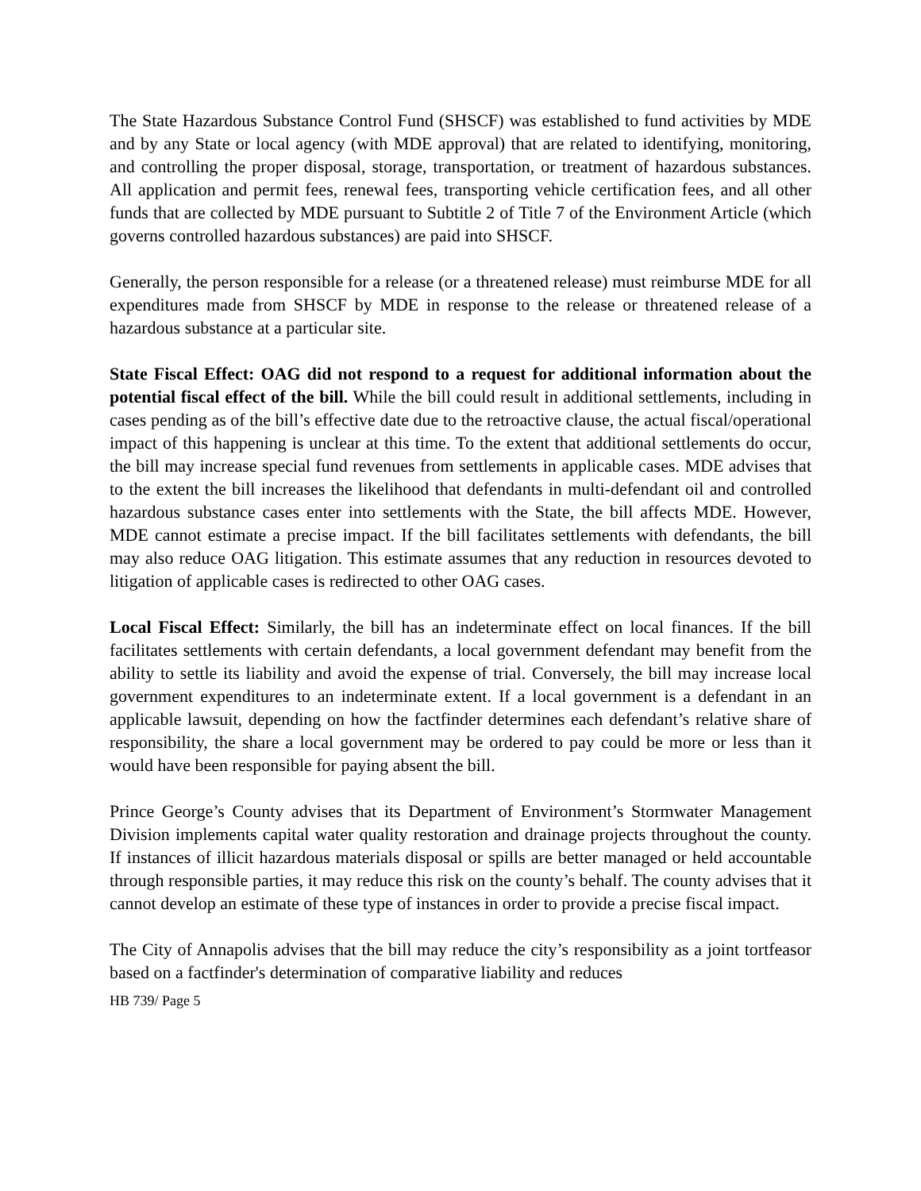The State Hazardous Substance Control Fund (SHSCF) was established to fund activities by MDE and by any State or local agency (with MDE approval) that are related to identifying, monitoring, and controlling the proper disposal, storage, transportation, or treatment of hazardous substances. All application and permit fees, renewal fees, transporting vehicle certification fees, and all other funds that are collected by MDE pursuant to Subtitle 2 of Title 7 of the Environment Article (which governs controlled hazardous substances) are paid into SHSCF.
Generally, the person responsible for a release (or a threatened release) must reimburse MDE for all expenditures made from SHSCF by MDE in response to the release or threatened release of a hazardous substance at a particular site.
State Fiscal Effect: OAG did not respond to a request for additional information about the potential fiscal effect of the bill. While the bill could result in additional settlements, including in cases pending as of the bill’s effective date due to the retroactive clause, the actual fiscal/operational impact of this happening is unclear at this time. To the extent that additional settlements do occur, the bill may increase special fund revenues from settlements in applicable cases. MDE advises that to the extent the bill increases the likelihood that defendants in multi-defendant oil and controlled hazardous substance cases enter into settlements with the State, the bill affects MDE. However, MDE cannot estimate a precise impact. If the bill facilitates settlements with defendants, the bill may also reduce OAG litigation. This estimate assumes that any reduction in resources devoted to litigation of applicable cases is redirected to other OAG cases.
Local Fiscal Effect: Similarly, the bill has an indeterminate effect on local finances. If the bill facilitates settlements with certain defendants, a local government defendant may benefit from the ability to settle its liability and avoid the expense of trial. Conversely, the bill may increase local government expenditures to an indeterminate extent. If a local government is a defendant in an applicable lawsuit, depending on how the factfinder determines each defendant’s relative share of responsibility, the share a local government may be ordered to pay could be more or less than it would have been responsible for paying absent the bill.
Prince George’s County advises that its Department of Environment’s Stormwater Management Division implements capital water quality restoration and drainage projects throughout the county. If instances of illicit hazardous materials disposal or spills are better managed or held accountable through responsible parties, it may reduce this risk on the county’s behalf. The county advises that it cannot develop an estimate of these type of instances in order to provide a precise fiscal impact.
The City of Annapolis advises that the bill may reduce the city’s responsibility as a joint tortfeasor based on a factfinder's determination of comparative liability and reduces
HB 739/ Page 5